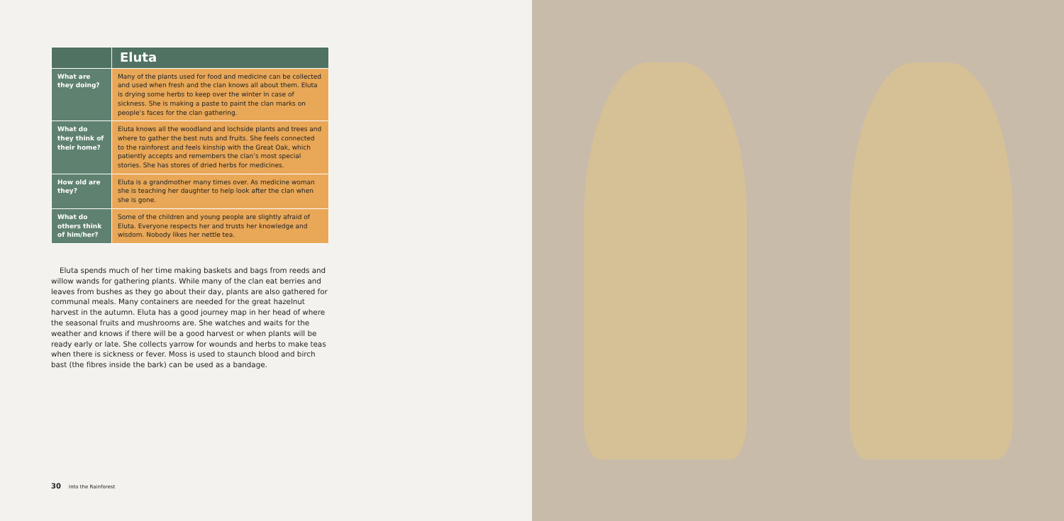| | Eluta |
| --- | --- |
| What are they doing? | Many of the plants used for food and medicine can be collected and used when fresh and the clan knows all about them. Eluta is drying some herbs to keep over the winter in case of sickness. She is making a paste to paint the clan marks on people’s faces for the clan gathering. |
| What do they think of their home? | Eluta knows all the woodland and lochside plants and trees and where to gather the best nuts and fruits. She feels connected to the rainforest and feels kinship with the Great Oak, which patiently accepts and remembers the clan’s most special stories. She has stores of dried herbs for medicines. |
| How old are they? | Eluta is a grandmother many times over. As medicine woman she is teaching her daughter to help look after the clan when she is gone. |
| What do others think of him/her? | Some of the children and young people are slightly afraid of Eluta. Everyone respects her and trusts her knowledge and wisdom. Nobody likes her nettle tea. |
Eluta spends much of her time making baskets and bags from reeds and willow wands for gathering plants. While many of the clan eat berries and leaves from bushes as they go about their day, plants are also gathered for communal meals. Many containers are needed for the great hazelnut harvest in the autumn. Eluta has a good journey map in her head of where the seasonal fruits and mushrooms are. She watches and waits for the weather and knows if there will be a good harvest or when plants will be ready early or late. She collects yarrow for wounds and herbs to make teas when there is sickness or fever. Moss is used to staunch blood and birch bast (the fibres inside the bark) can be used as a bandage.
30 Into the Rainforest